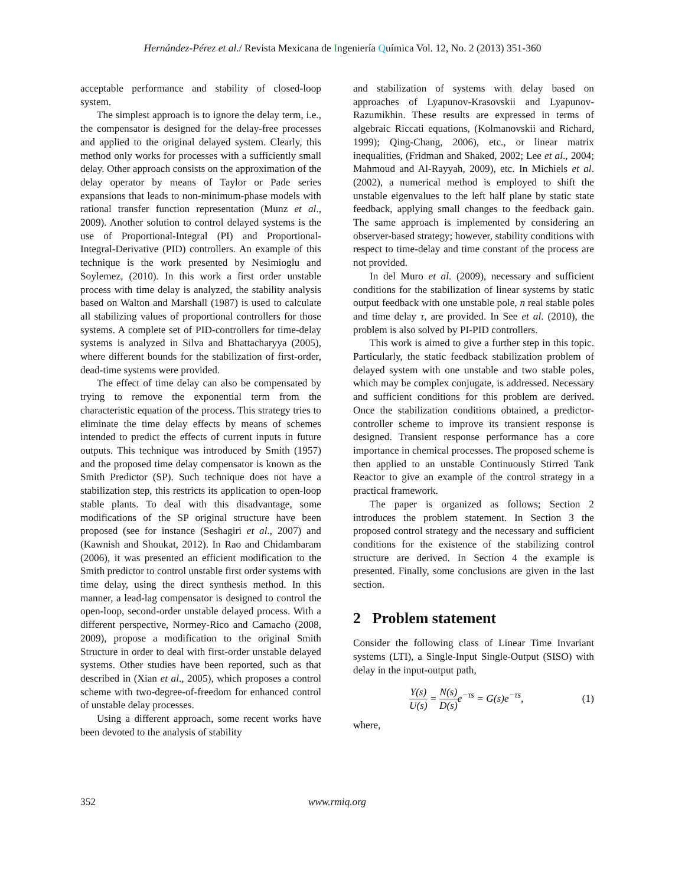Hernández-Pérez et al./ Revista Mexicana de Ingeniería Química Vol. 12, No. 2 (2013) 351-360
acceptable performance and stability of closed-loop system.
The simplest approach is to ignore the delay term, i.e., the compensator is designed for the delay-free processes and applied to the original delayed system. Clearly, this method only works for processes with a sufficiently small delay. Other approach consists on the approximation of the delay operator by means of Taylor or Pade series expansions that leads to non-minimum-phase models with rational transfer function representation (Munz et al., 2009). Another solution to control delayed systems is the use of Proportional-Integral (PI) and Proportional- Integral-Derivative (PID) controllers. An example of this technique is the work presented by Nesimioglu and Soylemez, (2010). In this work a first order unstable process with time delay is analyzed, the stability analysis based on Walton and Marshall (1987) is used to calculate all stabilizing values of proportional controllers for those systems. A complete set of PID-controllers for time-delay systems is analyzed in Silva and Bhattacharyya (2005), where different bounds for the stabilization of first-order, dead-time systems were provided.
The effect of time delay can also be compensated by trying to remove the exponential term from the characteristic equation of the process. This strategy tries to eliminate the time delay effects by means of schemes intended to predict the effects of current inputs in future outputs. This technique was introduced by Smith (1957) and the proposed time delay compensator is known as the Smith Predictor (SP). Such technique does not have a stabilization step, this restricts its application to open-loop stable plants. To deal with this disadvantage, some modifications of the SP original structure have been proposed (see for instance (Seshagiri et al., 2007) and (Kawnish and Shoukat, 2012). In Rao and Chidambaram (2006), it was presented an efficient modification to the Smith predictor to control unstable first order systems with time delay, using the direct synthesis method. In this manner, a lead-lag compensator is designed to control the open-loop, second-order unstable delayed process. With a different perspective, Normey-Rico and Camacho (2008, 2009), propose a modification to the original Smith Structure in order to deal with first-order unstable delayed systems. Other studies have been reported, such as that described in (Xian et al., 2005), which proposes a control scheme with two-degree-of-freedom for enhanced control of unstable delay processes.
Using a different approach, some recent works have been devoted to the analysis of stability
and stabilization of systems with delay based on approaches of Lyapunov-Krasovskii and Lyapunov-Razumikhin. These results are expressed in terms of algebraic Riccati equations, (Kolmanovskii and Richard, 1999); Qing-Chang, 2006), etc., or linear matrix inequalities, (Fridman and Shaked, 2002; Lee et al., 2004; Mahmoud and Al-Rayyah, 2009), etc. In Michiels et al. (2002), a numerical method is employed to shift the unstable eigenvalues to the left half plane by static state feedback, applying small changes to the feedback gain. The same approach is implemented by considering an observer-based strategy; however, stability conditions with respect to time-delay and time constant of the process are not provided.
In del Muro et al. (2009), necessary and sufficient conditions for the stabilization of linear systems by static output feedback with one unstable pole, n real stable poles and time delay τ, are provided. In See et al. (2010), the problem is also solved by PI-PID controllers.
This work is aimed to give a further step in this topic. Particularly, the static feedback stabilization problem of delayed system with one unstable and two stable poles, which may be complex conjugate, is addressed. Necessary and sufficient conditions for this problem are derived. Once the stabilization conditions obtained, a predictor-controller scheme to improve its transient response is designed. Transient response performance has a core importance in chemical processes. The proposed scheme is then applied to an unstable Continuously Stirred Tank Reactor to give an example of the control strategy in a practical framework.
The paper is organized as follows; Section 2 introduces the problem statement. In Section 3 the proposed control strategy and the necessary and sufficient conditions for the existence of the stabilizing control structure are derived. In Section 4 the example is presented. Finally, some conclusions are given in the last section.
2 Problem statement
Consider the following class of Linear Time Invariant systems (LTI), a Single-Input Single-Output (SISO) with delay in the input-output path,
Y(s) U(s) = N(s) D(s) e<sup>−τs</sup> = G(s)e<sup>−τs</sup>, (1)
where,
352
www.rmiq.org